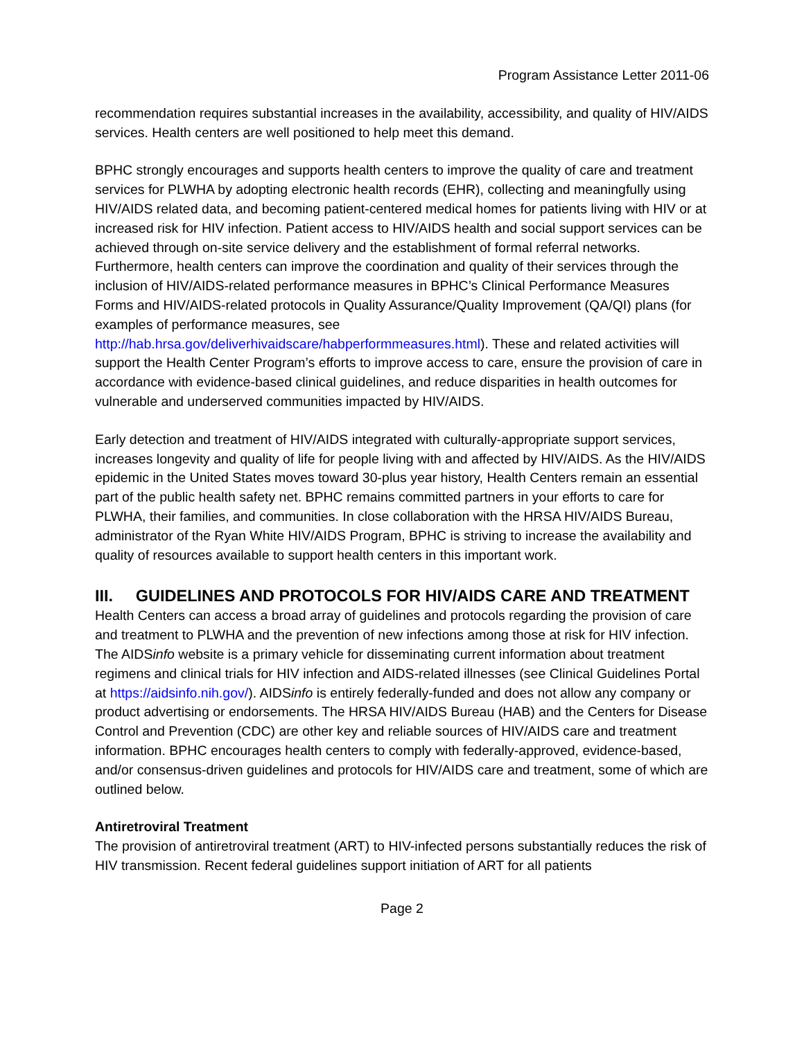Program Assistance Letter 2011-06
recommendation requires substantial increases in the availability, accessibility, and quality of HIV/AIDS services. Health centers are well positioned to help meet this demand.
BPHC strongly encourages and supports health centers to improve the quality of care and treatment services for PLWHA by adopting electronic health records (EHR), collecting and meaningfully using HIV/AIDS related data, and becoming patient-centered medical homes for patients living with HIV or at increased risk for HIV infection. Patient access to HIV/AIDS health and social support services can be achieved through on-site service delivery and the establishment of formal referral networks. Furthermore, health centers can improve the coordination and quality of their services through the inclusion of HIV/AIDS-related performance measures in BPHC’s Clinical Performance Measures Forms and HIV/AIDS-related protocols in Quality Assurance/Quality Improvement (QA/QI) plans (for examples of performance measures, see http://hab.hrsa.gov/deliverhivaidscare/habperformmeasures.html). These and related activities will support the Health Center Program’s efforts to improve access to care, ensure the provision of care in accordance with evidence-based clinical guidelines, and reduce disparities in health outcomes for vulnerable and underserved communities impacted by HIV/AIDS.
Early detection and treatment of HIV/AIDS integrated with culturally-appropriate support services, increases longevity and quality of life for people living with and affected by HIV/AIDS. As the HIV/AIDS epidemic in the United States moves toward 30-plus year history, Health Centers remain an essential part of the public health safety net. BPHC remains committed partners in your efforts to care for PLWHA, their families, and communities. In close collaboration with the HRSA HIV/AIDS Bureau, administrator of the Ryan White HIV/AIDS Program, BPHC is striving to increase the availability and quality of resources available to support health centers in this important work.
III. GUIDELINES AND PROTOCOLS FOR HIV/AIDS CARE AND TREATMENT
Health Centers can access a broad array of guidelines and protocols regarding the provision of care and treatment to PLWHA and the prevention of new infections among those at risk for HIV infection. The AIDSinfo website is a primary vehicle for disseminating current information about treatment regimens and clinical trials for HIV infection and AIDS-related illnesses (see Clinical Guidelines Portal at https://aidsinfo.nih.gov/). AIDSinfo is entirely federally-funded and does not allow any company or product advertising or endorsements. The HRSA HIV/AIDS Bureau (HAB) and the Centers for Disease Control and Prevention (CDC) are other key and reliable sources of HIV/AIDS care and treatment information. BPHC encourages health centers to comply with federally-approved, evidence-based, and/or consensus-driven guidelines and protocols for HIV/AIDS care and treatment, some of which are outlined below.
Antiretroviral Treatment
The provision of antiretroviral treatment (ART) to HIV-infected persons substantially reduces the risk of HIV transmission. Recent federal guidelines support initiation of ART for all patients
Page 2